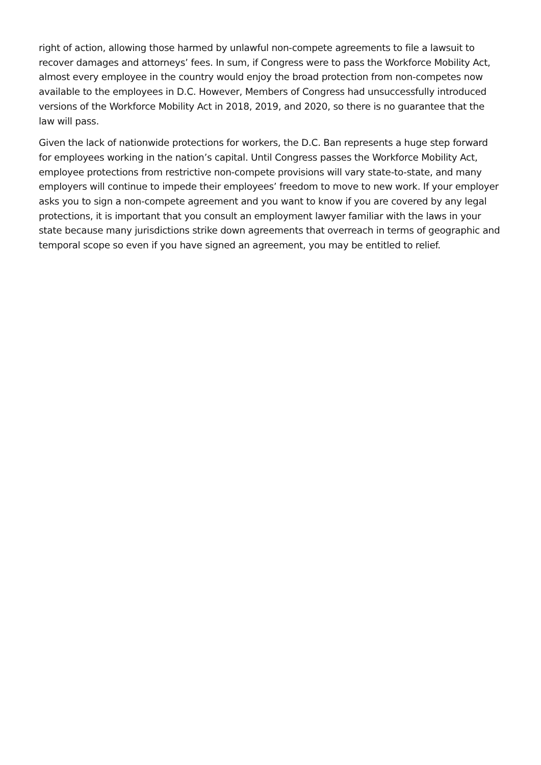right of action, allowing those harmed by unlawful non-compete agreements to file a lawsuit to recover damages and attorneys’ fees. In sum, if Congress were to pass the Workforce Mobility Act, almost every employee in the country would enjoy the broad protection from non-competes now available to the employees in D.C. However, Members of Congress had unsuccessfully introduced versions of the Workforce Mobility Act in 2018, 2019, and 2020, so there is no guarantee that the law will pass.
Given the lack of nationwide protections for workers, the D.C. Ban represents a huge step forward for employees working in the nation’s capital. Until Congress passes the Workforce Mobility Act, employee protections from restrictive non-compete provisions will vary state-to-state, and many employers will continue to impede their employees’ freedom to move to new work. If your employer asks you to sign a non-compete agreement and you want to know if you are covered by any legal protections, it is important that you consult an employment lawyer familiar with the laws in your state because many jurisdictions strike down agreements that overreach in terms of geographic and temporal scope so even if you have signed an agreement, you may be entitled to relief.